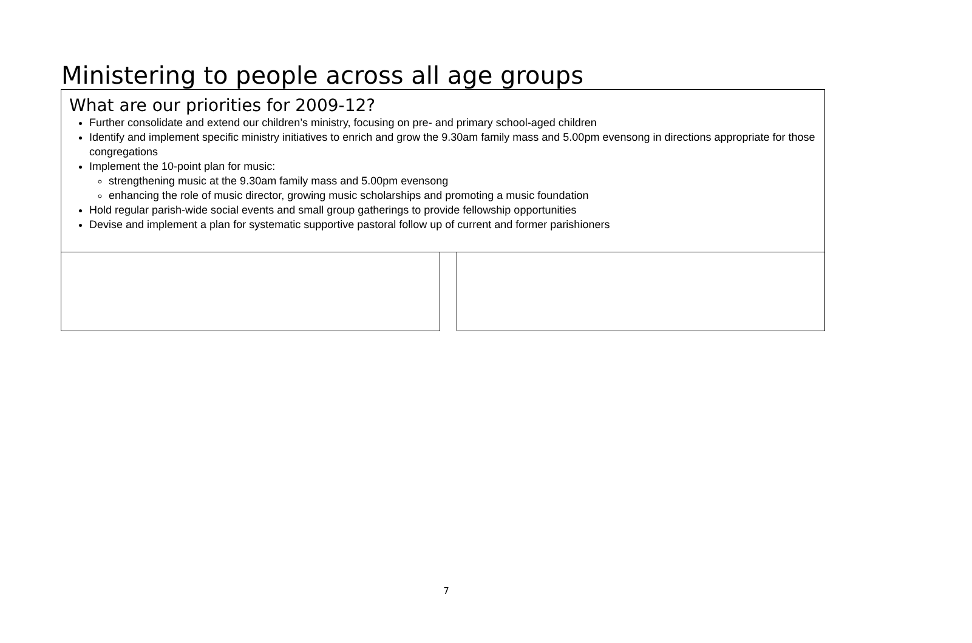Ministering to people across all age groups
What are our priorities for 2009-12?
Further consolidate and extend our children’s ministry, focusing on pre- and primary school-aged children
Identify and implement specific ministry initiatives to enrich and grow the 9.30am family mass and 5.00pm evensong in directions appropriate for those congregations
Implement the 10-point plan for music:
strengthening music at the 9.30am family mass and 5.00pm evensong
enhancing the role of music director, growing music scholarships and promoting a music foundation
Hold regular parish-wide social events and small group gatherings to provide fellowship opportunities
Devise and implement a plan for systematic supportive pastoral follow up of current and former parishioners
7